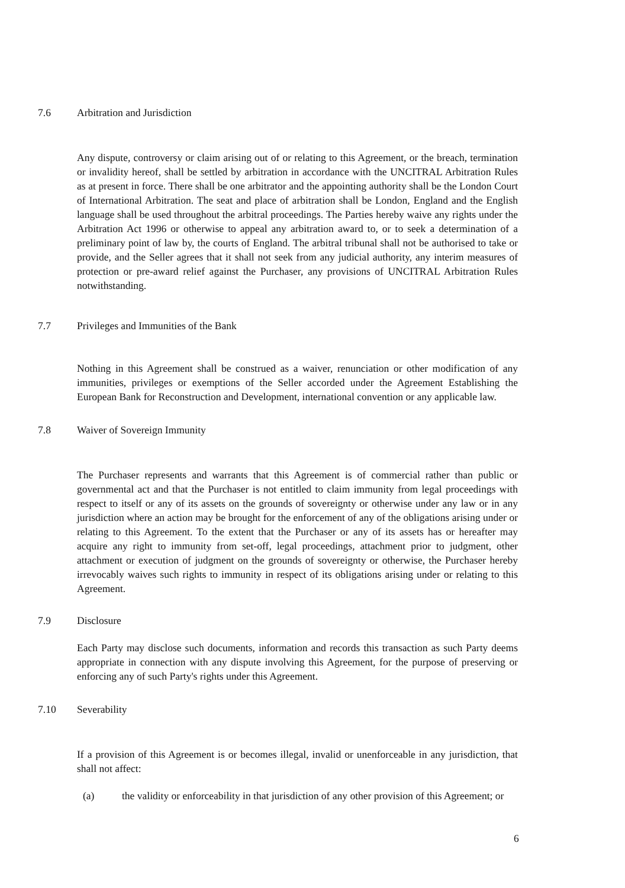7.6 Arbitration and Jurisdiction
Any dispute, controversy or claim arising out of or relating to this Agreement, or the breach, termination or invalidity hereof, shall be settled by arbitration in accordance with the UNCITRAL Arbitration Rules as at present in force. There shall be one arbitrator and the appointing authority shall be the London Court of International Arbitration. The seat and place of arbitration shall be London, England and the English language shall be used throughout the arbitral proceedings. The Parties hereby waive any rights under the Arbitration Act 1996 or otherwise to appeal any arbitration award to, or to seek a determination of a preliminary point of law by, the courts of England. The arbitral tribunal shall not be authorised to take or provide, and the Seller agrees that it shall not seek from any judicial authority, any interim measures of protection or pre-award relief against the Purchaser, any provisions of UNCITRAL Arbitration Rules notwithstanding.
7.7 Privileges and Immunities of the Bank
Nothing in this Agreement shall be construed as a waiver, renunciation or other modification of any immunities, privileges or exemptions of the Seller accorded under the Agreement Establishing the European Bank for Reconstruction and Development, international convention or any applicable law.
7.8 Waiver of Sovereign Immunity
The Purchaser represents and warrants that this Agreement is of commercial rather than public or governmental act and that the Purchaser is not entitled to claim immunity from legal proceedings with respect to itself or any of its assets on the grounds of sovereignty or otherwise under any law or in any jurisdiction where an action may be brought for the enforcement of any of the obligations arising under or relating to this Agreement. To the extent that the Purchaser or any of its assets has or hereafter may acquire any right to immunity from set-off, legal proceedings, attachment prior to judgment, other attachment or execution of judgment on the grounds of sovereignty or otherwise, the Purchaser hereby irrevocably waives such rights to immunity in respect of its obligations arising under or relating to this Agreement.
7.9 Disclosure
Each Party may disclose such documents, information and records this transaction as such Party deems appropriate in connection with any dispute involving this Agreement, for the purpose of preserving or enforcing any of such Party's rights under this Agreement.
7.10 Severability
If a provision of this Agreement is or becomes illegal, invalid or unenforceable in any jurisdiction, that shall not affect:
(a) the validity or enforceability in that jurisdiction of any other provision of this Agreement; or
6